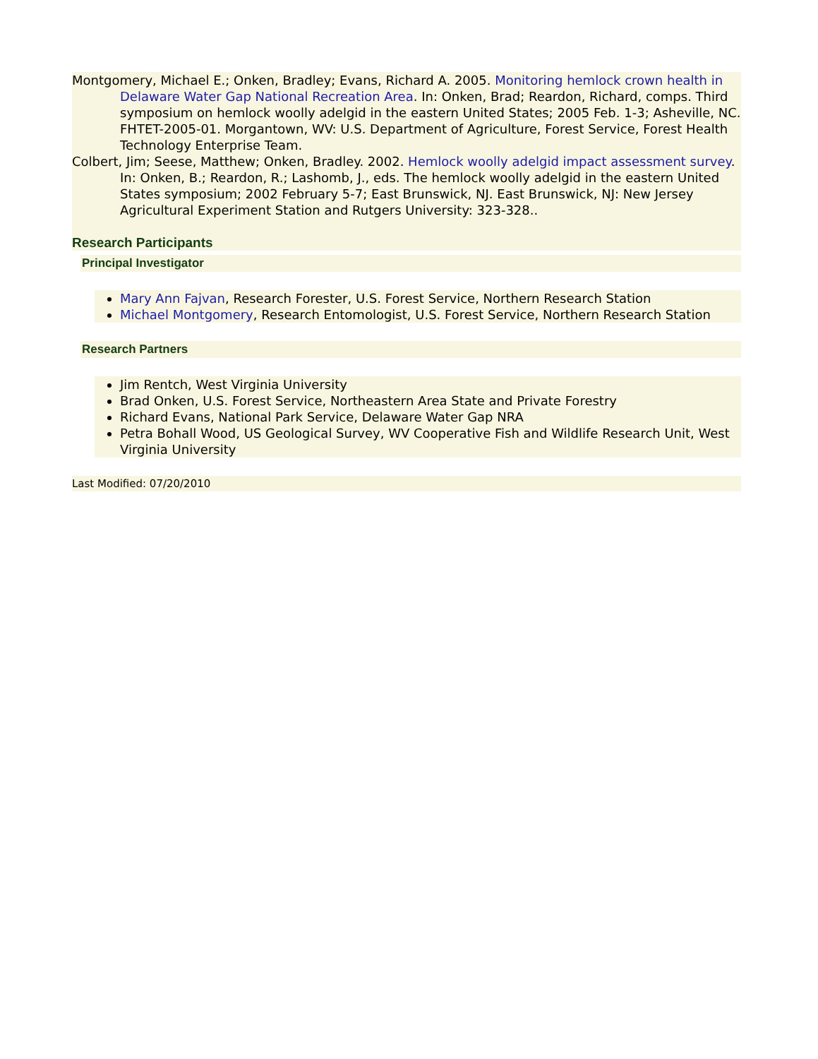Montgomery, Michael E.; Onken, Bradley; Evans, Richard A. 2005. Monitoring hemlock crown health in Delaware Water Gap National Recreation Area. In: Onken, Brad; Reardon, Richard, comps. Third symposium on hemlock woolly adelgid in the eastern United States; 2005 Feb. 1-3; Asheville, NC. FHTET-2005-01. Morgantown, WV: U.S. Department of Agriculture, Forest Service, Forest Health Technology Enterprise Team.
Colbert, Jim; Seese, Matthew; Onken, Bradley. 2002. Hemlock woolly adelgid impact assessment survey. In: Onken, B.; Reardon, R.; Lashomb, J., eds. The hemlock woolly adelgid in the eastern United States symposium; 2002 February 5-7; East Brunswick, NJ. East Brunswick, NJ: New Jersey Agricultural Experiment Station and Rutgers University: 323-328..
Research Participants
Principal Investigator
Mary Ann Fajvan, Research Forester, U.S. Forest Service, Northern Research Station
Michael Montgomery, Research Entomologist, U.S. Forest Service, Northern Research Station
Research Partners
Jim Rentch, West Virginia University
Brad Onken, U.S. Forest Service, Northeastern Area State and Private Forestry
Richard Evans, National Park Service, Delaware Water Gap NRA
Petra Bohall Wood, US Geological Survey, WV Cooperative Fish and Wildlife Research Unit, West Virginia University
Last Modified: 07/20/2010